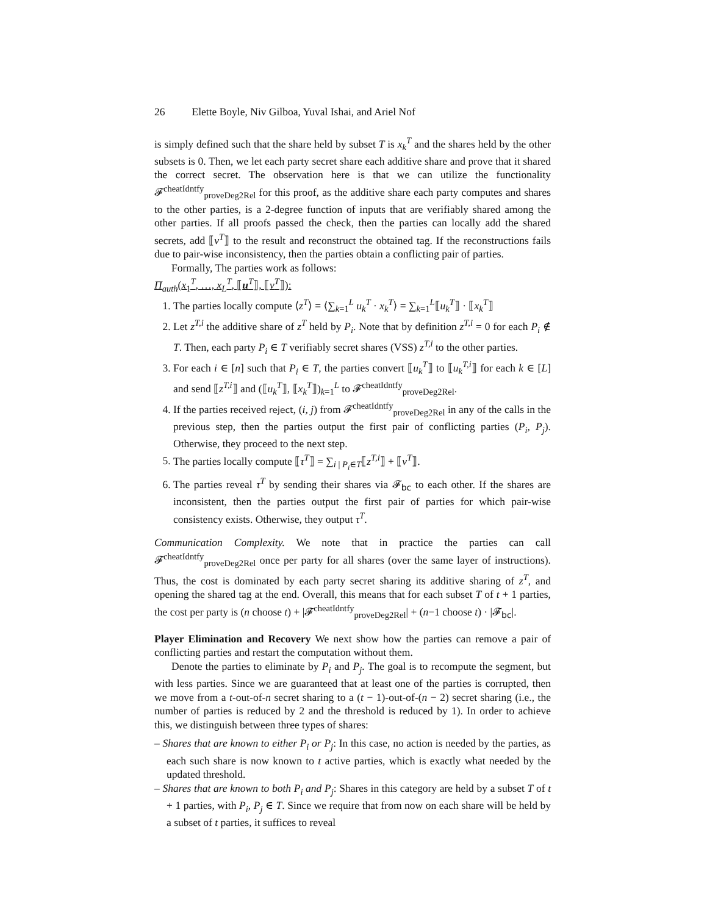26 Elette Boyle, Niv Gilboa, Yuval Ishai, and Ariel Nof
is simply defined such that the share held by subset T is x<sub>k</sub><sup>T</sup> and the shares held by the other subsets is 0. Then, we let each party secret share each additive share and prove that it shared the correct secret. The observation here is that we can utilize the functionality 𝓕<sup>cheatIdntfy</sup><sub>proveDeg2Rel</sub> for this proof, as the additive share each party computes and shares to the other parties, is a 2-degree function of inputs that are verifiably shared among the other parties. If all proofs passed the check, then the parties can locally add the shared secrets, add ⟦v<sup>T</sup>⟧ to the result and reconstruct the obtained tag. If the reconstructions fails due to pair-wise inconsistency, then the parties obtain a conflicting pair of parties.
Formally, The parties work as follows:
Π<sub>auth</sub>(x<sub>1</sub><sup>T</sup>, …, x<sub>L</sub><sup>T</sup>, ⟦u<sup>T</sup>⟧, ⟦v<sup>T</sup>⟧):
1. The parties locally compute ⟨z<sup>T</sup>⟩ = ⟨∑<sub>k=1</sub><sup>L</sup> u<sub>k</sub><sup>T</sup> · x<sub>k</sub><sup>T</sup>⟩ = ∑<sub>k=1</sub><sup>L</sup>⟦u<sub>k</sub><sup>T</sup>⟧ · ⟦x<sub>k</sub><sup>T</sup>⟧
2. Let z<sup>T,i</sup> the additive share of z<sup>T</sup> held by P<sub>i</sub>. Note that by definition z<sup>T,i</sup> = 0 for each P<sub>i</sub> ∉ T. Then, each party P<sub>i</sub> ∈ T verifiably secret shares (VSS) z<sup>T,i</sup> to the other parties.
3. For each i ∈ [n] such that P<sub>i</sub> ∈ T, the parties convert ⟦u<sub>k</sub><sup>T</sup>⟧ to ⟦u<sub>k</sub><sup>T,i</sup>⟧ for each k ∈ [L] and send ⟦z<sup>T,i</sup>⟧ and (⟦u<sub>k</sub><sup>T</sup>⟧, ⟦x<sub>k</sub><sup>T</sup>⟧)<sub>k=1</sub><sup>L</sup> to 𝓕<sup>cheatIdntfy</sup><sub>proveDeg2Rel</sub>.
4. If the parties received reject, (i, j) from 𝓕<sup>cheatIdntfy</sup><sub>proveDeg2Rel</sub> in any of the calls in the previous step, then the parties output the first pair of conflicting parties (P<sub>i</sub>, P<sub>j</sub>). Otherwise, they proceed to the next step.
5. The parties locally compute ⟦τ<sup>T</sup>⟧ = ∑<sub>i | P<sub>i</sub>∈T</sub>⟦z<sup>T,i</sup>⟧ + ⟦v<sup>T</sup>⟧.
6. The parties reveal τ<sup>T</sup> by sending their shares via 𝓕<sub>bc</sub> to each other. If the shares are inconsistent, then the parties output the first pair of parties for which pair-wise consistency exists. Otherwise, they output τ<sup>T</sup>.
Communication Complexity. We note that in practice the parties can call 𝓕<sup>cheatIdntfy</sup><sub>proveDeg2Rel</sub> once per party for all shares (over the same layer of instructions). Thus, the cost is dominated by each party secret sharing its additive sharing of z<sup>T</sup>, and opening the shared tag at the end. Overall, this means that for each subset T of t + 1 parties, the cost per party is (n choose t) + |𝓕<sup>cheatIdntfy</sup><sub>proveDeg2Rel</sub>| + (n−1 choose t) · |𝓕<sub>bc</sub>|.
Player Elimination and Recovery We next show how the parties can remove a pair of conflicting parties and restart the computation without them.
Denote the parties to eliminate by P<sub>i</sub> and P<sub>j</sub>. The goal is to recompute the segment, but with less parties. Since we are guaranteed that at least one of the parties is corrupted, then we move from a t-out-of-n secret sharing to a (t − 1)-out-of-(n − 2) secret sharing (i.e., the number of parties is reduced by 2 and the threshold is reduced by 1). In order to achieve this, we distinguish between three types of shares:
– Shares that are known to either P<sub>i</sub> or P<sub>j</sub>: In this case, no action is needed by the parties, as each such share is now known to t active parties, which is exactly what needed by the updated threshold.
– Shares that are known to both P<sub>i</sub> and P<sub>j</sub>: Shares in this category are held by a subset T of t + 1 parties, with P<sub>i</sub>, P<sub>j</sub> ∈ T. Since we require that from now on each share will be held by a subset of t parties, it suffices to reveal